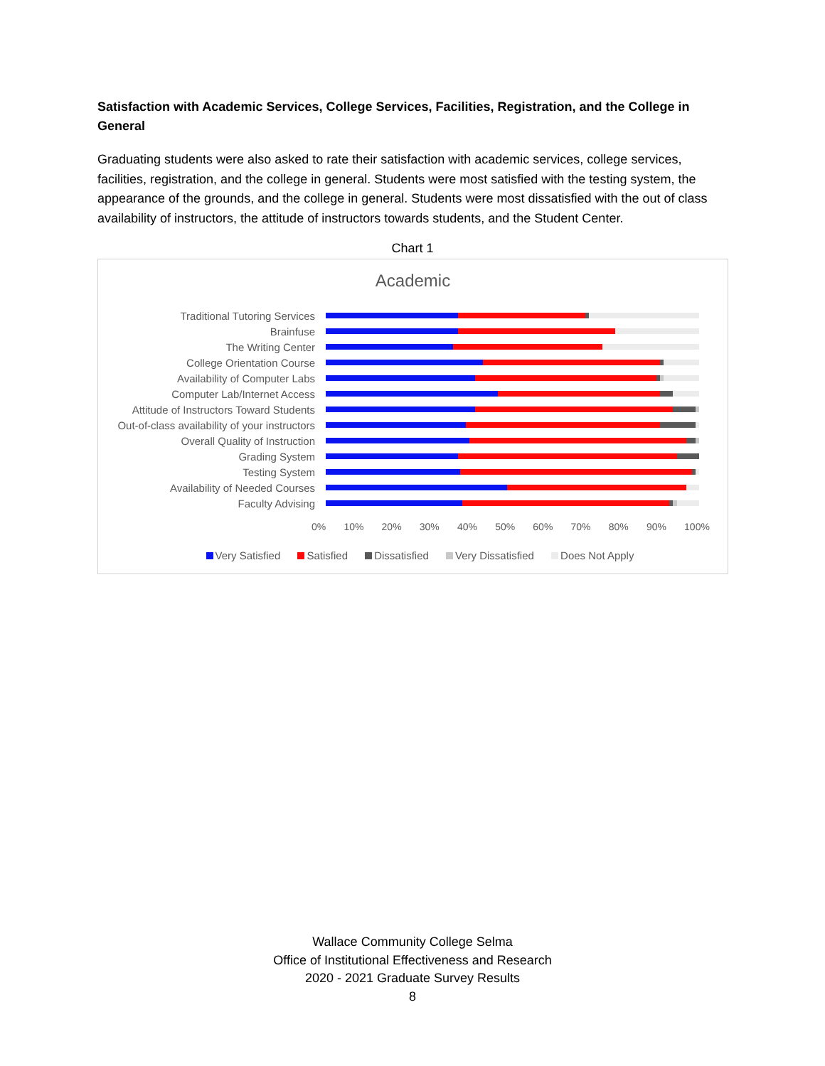Satisfaction with Academic Services, College Services, Facilities, Registration, and the College in General
Graduating students were also asked to rate their satisfaction with academic services, college services, facilities, registration, and the college in general. Students were most satisfied with the testing system, the appearance of the grounds, and the college in general. Students were most dissatisfied with the out of class availability of instructors, the attitude of instructors towards students, and the Student Center.
Chart 1
Academic
Traditional Tutoring Services
Brainfuse
The Writing Center
College Orientation Course
Availability of Computer Labs
Computer Lab/Internet Access
Attitude of Instructors Toward Students
Out-of-class availability of your instructors
Overall Quality of Instruction
Grading System
Testing System
Availability of Needed Courses
Faculty Advising
0% 10% 20% 30% 40% 50% 60% 70% 80% 90% 100%
Very Satisfied Satisfied Dissatisfied Very Dissatisfied Does Not Apply
Wallace Community College Selma
Office of Institutional Effectiveness and Research
2020 - 2021 Graduate Survey Results
8